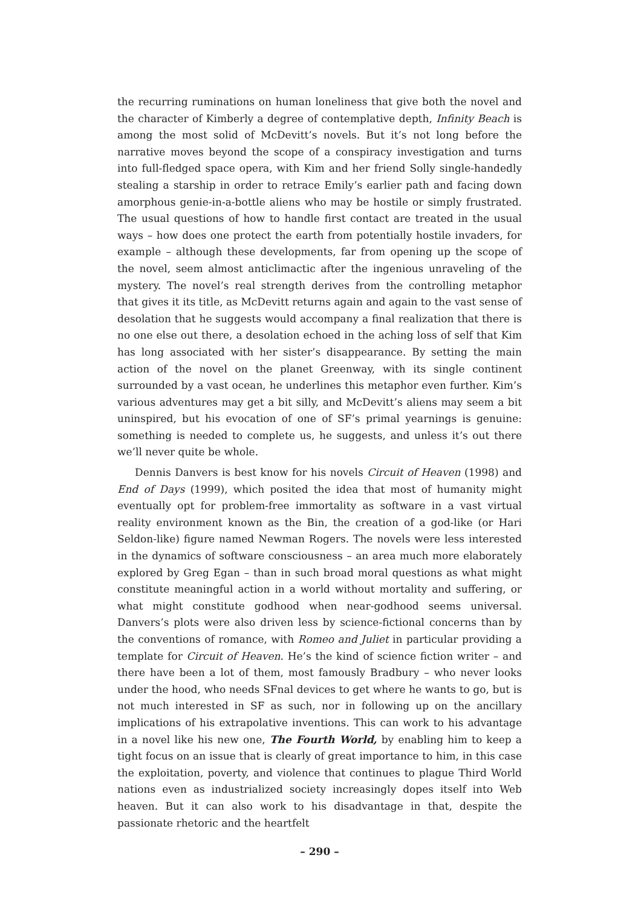the recurring ruminations on human loneliness that give both the novel and the character of Kimberly a degree of contemplative depth, Infinity Beach is among the most solid of McDevitt’s novels. But it’s not long before the narrative moves beyond the scope of a conspiracy investigation and turns into full-fledged space opera, with Kim and her friend Solly single-handedly stealing a starship in order to retrace Emily’s earlier path and facing down amorphous genie-in-a-bottle aliens who may be hostile or simply frustrated. The usual questions of how to handle first contact are treated in the usual ways – how does one protect the earth from potentially hostile invaders, for example – although these developments, far from opening up the scope of the novel, seem almost anticlimactic after the ingenious unraveling of the mystery. The novel’s real strength derives from the controlling metaphor that gives it its title, as McDevitt returns again and again to the vast sense of desolation that he suggests would accompany a final realization that there is no one else out there, a desolation echoed in the aching loss of self that Kim has long associated with her sister’s disappearance. By setting the main action of the novel on the planet Greenway, with its single continent surrounded by a vast ocean, he underlines this metaphor even further. Kim’s various adventures may get a bit silly, and McDevitt’s aliens may seem a bit uninspired, but his evocation of one of SF’s primal yearnings is genuine: something is needed to complete us, he suggests, and unless it’s out there we’ll never quite be whole.
Dennis Danvers is best know for his novels Circuit of Heaven (1998) and End of Days (1999), which posited the idea that most of humanity might eventually opt for problem-free immortality as software in a vast virtual reality environment known as the Bin, the creation of a god-like (or Hari Seldon-like) figure named Newman Rogers. The novels were less interested in the dynamics of software consciousness – an area much more elaborately explored by Greg Egan – than in such broad moral questions as what might constitute meaningful action in a world without mortality and suffering, or what might constitute godhood when near-godhood seems universal. Danvers’s plots were also driven less by science-fictional concerns than by the conventions of romance, with Romeo and Juliet in particular providing a template for Circuit of Heaven. He’s the kind of science fiction writer – and there have been a lot of them, most famously Bradbury – who never looks under the hood, who needs SFnal devices to get where he wants to go, but is not much interested in SF as such, nor in following up on the ancillary implications of his extrapolative inventions. This can work to his advantage in a novel like his new one, The Fourth World, by enabling him to keep a tight focus on an issue that is clearly of great importance to him, in this case the exploitation, poverty, and violence that continues to plague Third World nations even as industrialized society increasingly dopes itself into Web heaven. But it can also work to his disadvantage in that, despite the passionate rhetoric and the heartfelt
– 290 –